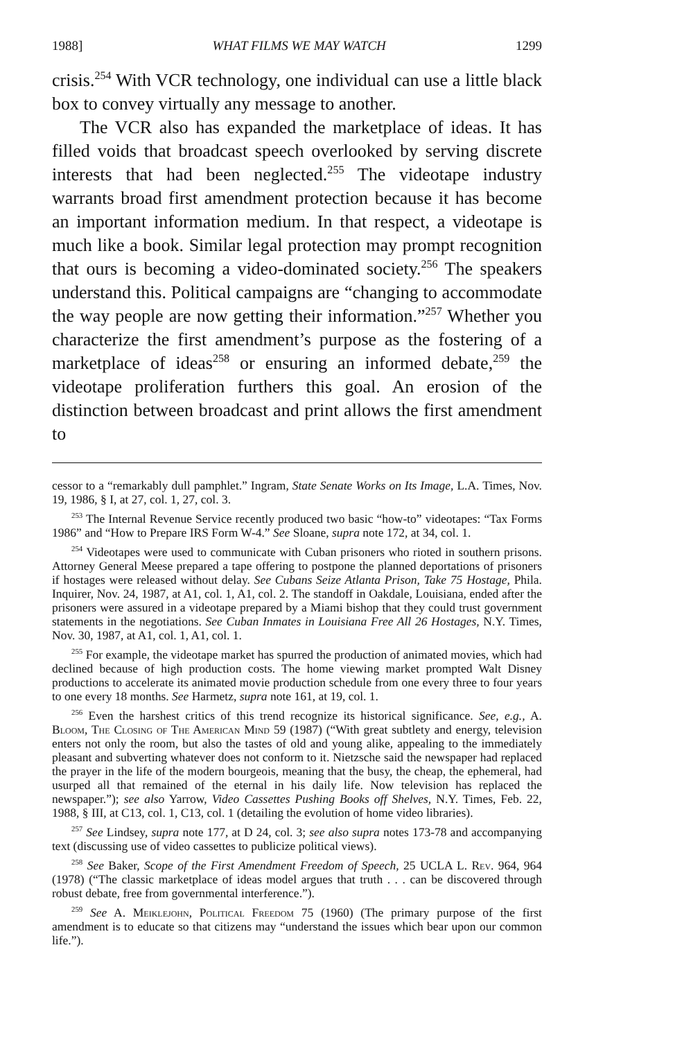1988] WHAT FILMS WE MAY WATCH 1299
crisis.<sup>254</sup> With VCR technology, one individual can use a little black box to convey virtually any message to another.
The VCR also has expanded the marketplace of ideas. It has filled voids that broadcast speech overlooked by serving discrete interests that had been neglected.<sup>255</sup> The videotape industry warrants broad first amendment protection because it has become an important information medium. In that respect, a videotape is much like a book. Similar legal protection may prompt recognition that ours is becoming a video-dominated society.<sup>256</sup> The speakers understand this. Political campaigns are “changing to accommodate the way people are now getting their information.”<sup>257</sup> Whether you characterize the first amendment’s purpose as the fostering of a marketplace of ideas<sup>258</sup> or ensuring an informed debate,<sup>259</sup> the videotape proliferation furthers this goal. An erosion of the distinction between broadcast and print allows the first amendment to
cessor to a “remarkably dull pamphlet.” Ingram, State Senate Works on Its Image, L.A. Times, Nov. 19, 1986, § I, at 27, col. 1, 27, col. 3.
<sup>253</sup> The Internal Revenue Service recently produced two basic “how-to” videotapes: “Tax Forms 1986” and “How to Prepare IRS Form W-4.” See Sloane, supra note 172, at 34, col. 1.
<sup>254</sup> Videotapes were used to communicate with Cuban prisoners who rioted in southern prisons. Attorney General Meese prepared a tape offering to postpone the planned deportations of prisoners if hostages were released without delay. See Cubans Seize Atlanta Prison, Take 75 Hostage, Phila. Inquirer, Nov. 24, 1987, at A1, col. 1, A1, col. 2. The standoff in Oakdale, Louisiana, ended after the prisoners were assured in a videotape prepared by a Miami bishop that they could trust government statements in the negotiations. See Cuban Inmates in Louisiana Free All 26 Hostages, N.Y. Times, Nov. 30, 1987, at A1, col. 1, A1, col. 1.
<sup>255</sup> For example, the videotape market has spurred the production of animated movies, which had declined because of high production costs. The home viewing market prompted Walt Disney productions to accelerate its animated movie production schedule from one every three to four years to one every 18 months. See Harmetz, supra note 161, at 19, col. 1.
<sup>256</sup> Even the harshest critics of this trend recognize its historical significance. See, e.g., A. Bloom, The Closing of The American Mind 59 (1987) (“With great subtlety and energy, television enters not only the room, but also the tastes of old and young alike, appealing to the immediately pleasant and subverting whatever does not conform to it. Nietzsche said the newspaper had replaced the prayer in the life of the modern bourgeois, meaning that the busy, the cheap, the ephemeral, had usurped all that remained of the eternal in his daily life. Now television has replaced the newspaper.”); see also Yarrow, Video Cassettes Pushing Books off Shelves, N.Y. Times, Feb. 22, 1988, § III, at C13, col. 1, C13, col. 1 (detailing the evolution of home video libraries).
<sup>257</sup> See Lindsey, supra note 177, at D 24, col. 3; see also supra notes 173-78 and accompanying text (discussing use of video cassettes to publicize political views).
<sup>258</sup> See Baker, Scope of the First Amendment Freedom of Speech, 25 UCLA L. Rev. 964, 964 (1978) (“The classic marketplace of ideas model argues that truth . . . can be discovered through robust debate, free from governmental interference.”).
<sup>259</sup> See A. Meiklejohn, Political Freedom 75 (1960) (The primary purpose of the first amendment is to educate so that citizens may “understand the issues which bear upon our common life.”).